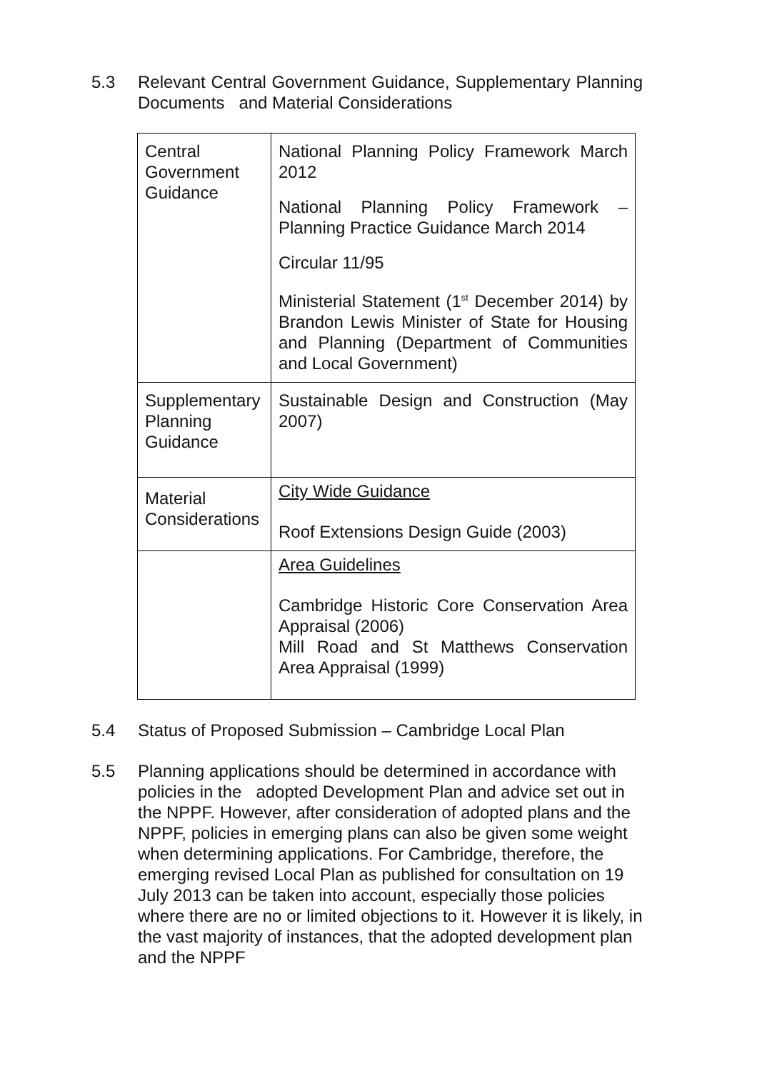5.3 Relevant Central Government Guidance, Supplementary Planning Documents and Material Considerations
| Central Government Guidance | National Planning Policy Framework March 2012 National Planning Policy Framework – Planning Practice Guidance March 2014 Circular 11/95 Ministerial Statement (1<sup>st</sup> December 2014) by Brandon Lewis Minister of State for Housing and Planning (Department of Communities and Local Government) |
| Supplementary Planning Guidance | Sustainable Design and Construction (May 2007) |
| Material Considerations | City Wide Guidance Roof Extensions Design Guide (2003) |
| | Area Guidelines Cambridge Historic Core Conservation Area Appraisal (2006) Mill Road and St Matthews Conservation Area Appraisal (1999) |
5.4 Status of Proposed Submission – Cambridge Local Plan
5.5 Planning applications should be determined in accordance with policies in the adopted Development Plan and advice set out in the NPPF. However, after consideration of adopted plans and the NPPF, policies in emerging plans can also be given some weight when determining applications. For Cambridge, therefore, the emerging revised Local Plan as published for consultation on 19 July 2013 can be taken into account, especially those policies where there are no or limited objections to it. However it is likely, in the vast majority of instances, that the adopted development plan and the NPPF